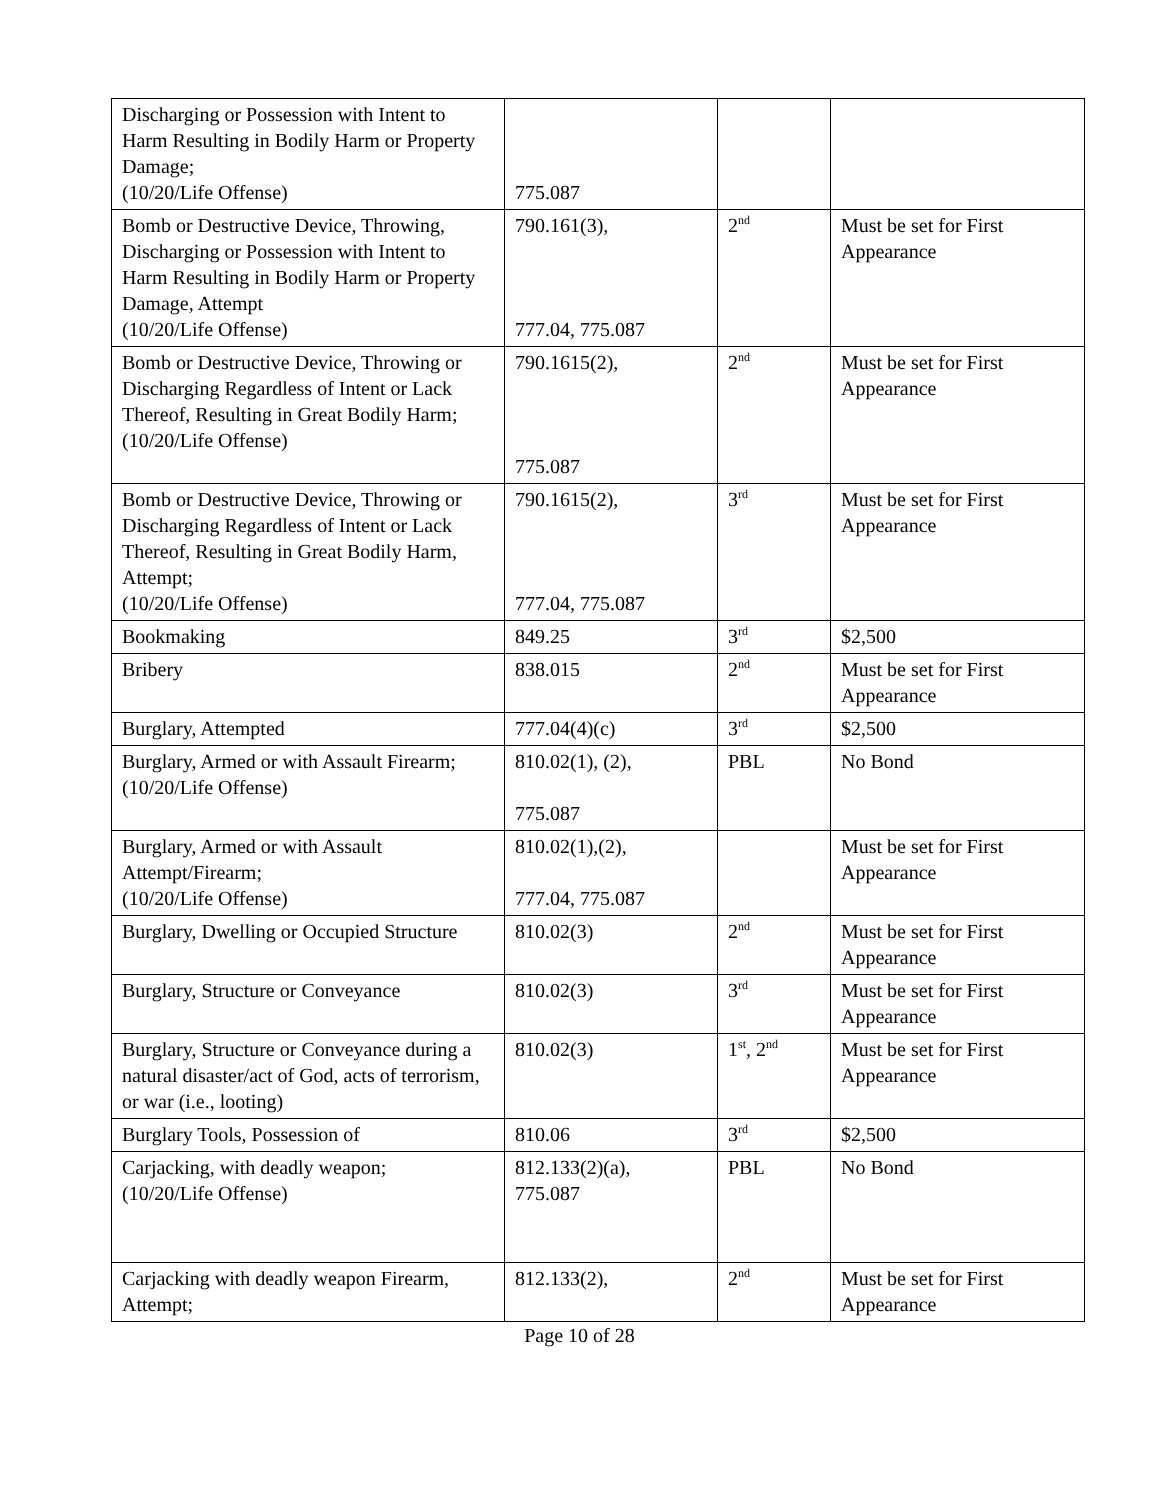| Discharging or Possession with Intent to Harm Resulting in Bodily Harm or Property Damage; (10/20/Life Offense) | 775.087 | | |
| Bomb or Destructive Device, Throwing, Discharging or Possession with Intent to Harm Resulting in Bodily Harm or Property Damage, Attempt (10/20/Life Offense) | 790.161(3), 777.04, 775.087 | 2<sup>nd</sup> | Must be set for First Appearance |
| Bomb or Destructive Device, Throwing or Discharging Regardless of Intent or Lack Thereof, Resulting in Great Bodily Harm; (10/20/Life Offense) | 790.1615(2), 775.087 | 2<sup>nd</sup> | Must be set for First Appearance |
| Bomb or Destructive Device, Throwing or Discharging Regardless of Intent or Lack Thereof, Resulting in Great Bodily Harm, Attempt; (10/20/Life Offense) | 790.1615(2), 777.04, 775.087 | 3<sup>rd</sup> | Must be set for First Appearance |
| Bookmaking | 849.25 | 3<sup>rd</sup> | $2,500 |
| Bribery | 838.015 | 2<sup>nd</sup> | Must be set for First Appearance |
| Burglary, Attempted | 777.04(4)(c) | 3<sup>rd</sup> | $2,500 |
| Burglary, Armed or with Assault Firearm; (10/20/Life Offense) | 810.02(1), (2), 775.087 | PBL | No Bond |
| Burglary, Armed or with Assault Attempt/Firearm; (10/20/Life Offense) | 810.02(1),(2), 777.04, 775.087 | | Must be set for First Appearance |
| Burglary, Dwelling or Occupied Structure | 810.02(3) | 2<sup>nd</sup> | Must be set for First Appearance |
| Burglary, Structure or Conveyance | 810.02(3) | 3<sup>rd</sup> | Must be set for First Appearance |
| Burglary, Structure or Conveyance during a natural disaster/act of God, acts of terrorism, or war (i.e., looting) | 810.02(3) | 1<sup>st</sup>, 2<sup>nd</sup> | Must be set for First Appearance |
| Burglary Tools, Possession of | 810.06 | 3<sup>rd</sup> | $2,500 |
| Carjacking, with deadly weapon; (10/20/Life Offense) | 812.133(2)(a), 775.087 | PBL | No Bond |
| Carjacking with deadly weapon Firearm, Attempt; | 812.133(2), | 2<sup>nd</sup> | Must be set for First Appearance |
Page 10 of 28